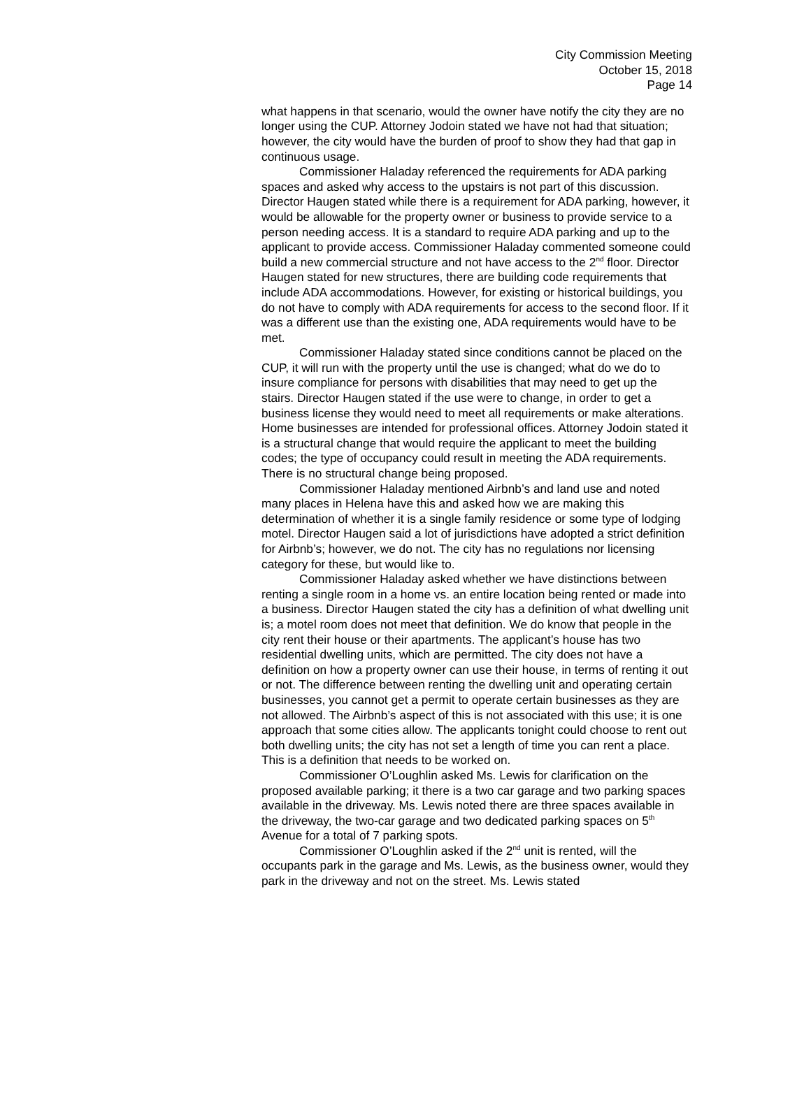City Commission Meeting
October 15, 2018
Page 14
what happens in that scenario, would the owner have notify the city they are no longer using the CUP. Attorney Jodoin stated we have not had that situation; however, the city would have the burden of proof to show they had that gap in continuous usage.
Commissioner Haladay referenced the requirements for ADA parking spaces and asked why access to the upstairs is not part of this discussion. Director Haugen stated while there is a requirement for ADA parking, however, it would be allowable for the property owner or business to provide service to a person needing access. It is a standard to require ADA parking and up to the applicant to provide access. Commissioner Haladay commented someone could build a new commercial structure and not have access to the 2<sup>nd</sup> floor. Director Haugen stated for new structures, there are building code requirements that include ADA accommodations. However, for existing or historical buildings, you do not have to comply with ADA requirements for access to the second floor. If it was a different use than the existing one, ADA requirements would have to be met.
Commissioner Haladay stated since conditions cannot be placed on the CUP, it will run with the property until the use is changed; what do we do to insure compliance for persons with disabilities that may need to get up the stairs. Director Haugen stated if the use were to change, in order to get a business license they would need to meet all requirements or make alterations. Home businesses are intended for professional offices. Attorney Jodoin stated it is a structural change that would require the applicant to meet the building codes; the type of occupancy could result in meeting the ADA requirements. There is no structural change being proposed.
Commissioner Haladay mentioned Airbnb’s and land use and noted many places in Helena have this and asked how we are making this determination of whether it is a single family residence or some type of lodging motel. Director Haugen said a lot of jurisdictions have adopted a strict definition for Airbnb’s; however, we do not. The city has no regulations nor licensing category for these, but would like to.
Commissioner Haladay asked whether we have distinctions between renting a single room in a home vs. an entire location being rented or made into a business. Director Haugen stated the city has a definition of what dwelling unit is; a motel room does not meet that definition. We do know that people in the city rent their house or their apartments. The applicant’s house has two residential dwelling units, which are permitted. The city does not have a definition on how a property owner can use their house, in terms of renting it out or not. The difference between renting the dwelling unit and operating certain businesses, you cannot get a permit to operate certain businesses as they are not allowed. The Airbnb’s aspect of this is not associated with this use; it is one approach that some cities allow. The applicants tonight could choose to rent out both dwelling units; the city has not set a length of time you can rent a place. This is a definition that needs to be worked on.
Commissioner O’Loughlin asked Ms. Lewis for clarification on the proposed available parking; it there is a two car garage and two parking spaces available in the driveway. Ms. Lewis noted there are three spaces available in the driveway, the two-car garage and two dedicated parking spaces on 5<sup>th</sup> Avenue for a total of 7 parking spots.
Commissioner O’Loughlin asked if the 2<sup>nd</sup> unit is rented, will the occupants park in the garage and Ms. Lewis, as the business owner, would they park in the driveway and not on the street. Ms. Lewis stated